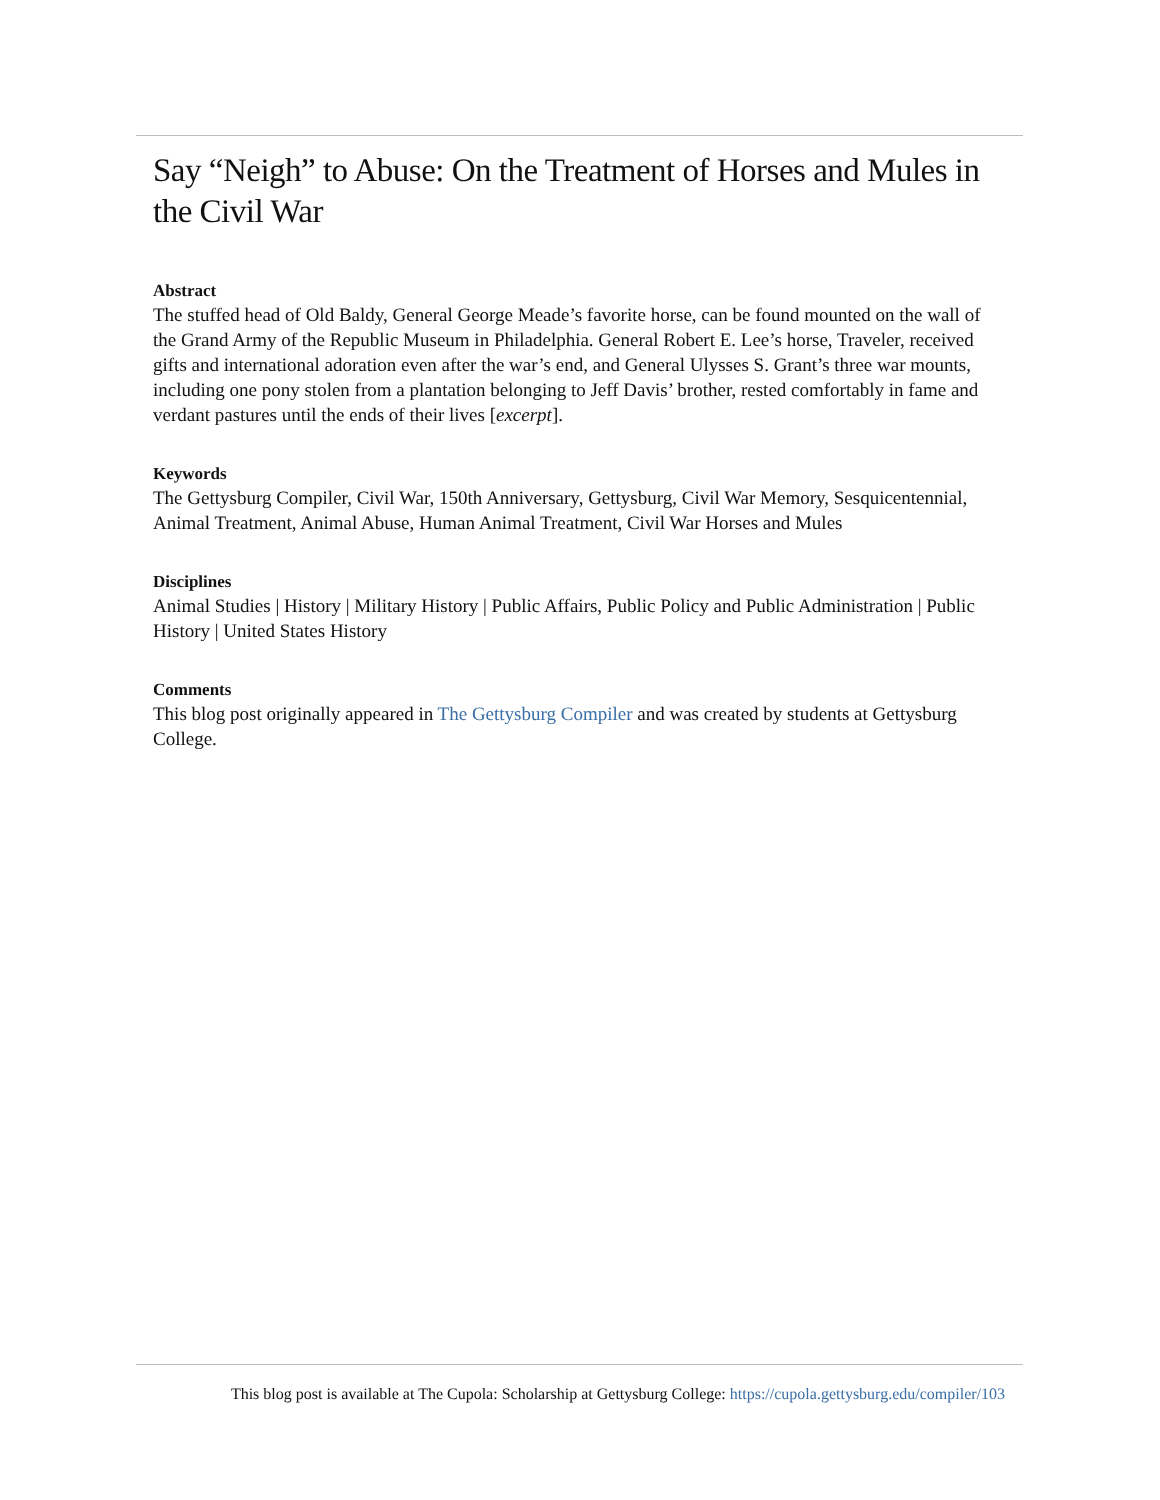Say “Neigh” to Abuse: On the Treatment of Horses and Mules in the Civil War
Abstract
The stuffed head of Old Baldy, General George Meade’s favorite horse, can be found mounted on the wall of the Grand Army of the Republic Museum in Philadelphia. General Robert E. Lee’s horse, Traveler, received gifts and international adoration even after the war’s end, and General Ulysses S. Grant’s three war mounts, including one pony stolen from a plantation belonging to Jeff Davis’ brother, rested comfortably in fame and verdant pastures until the ends of their lives [excerpt].
Keywords
The Gettysburg Compiler, Civil War, 150th Anniversary, Gettysburg, Civil War Memory, Sesquicentennial, Animal Treatment, Animal Abuse, Human Animal Treatment, Civil War Horses and Mules
Disciplines
Animal Studies | History | Military History | Public Affairs, Public Policy and Public Administration | Public History | United States History
Comments
This blog post originally appeared in The Gettysburg Compiler and was created by students at Gettysburg College.
This blog post is available at The Cupola: Scholarship at Gettysburg College: https://cupola.gettysburg.edu/compiler/103